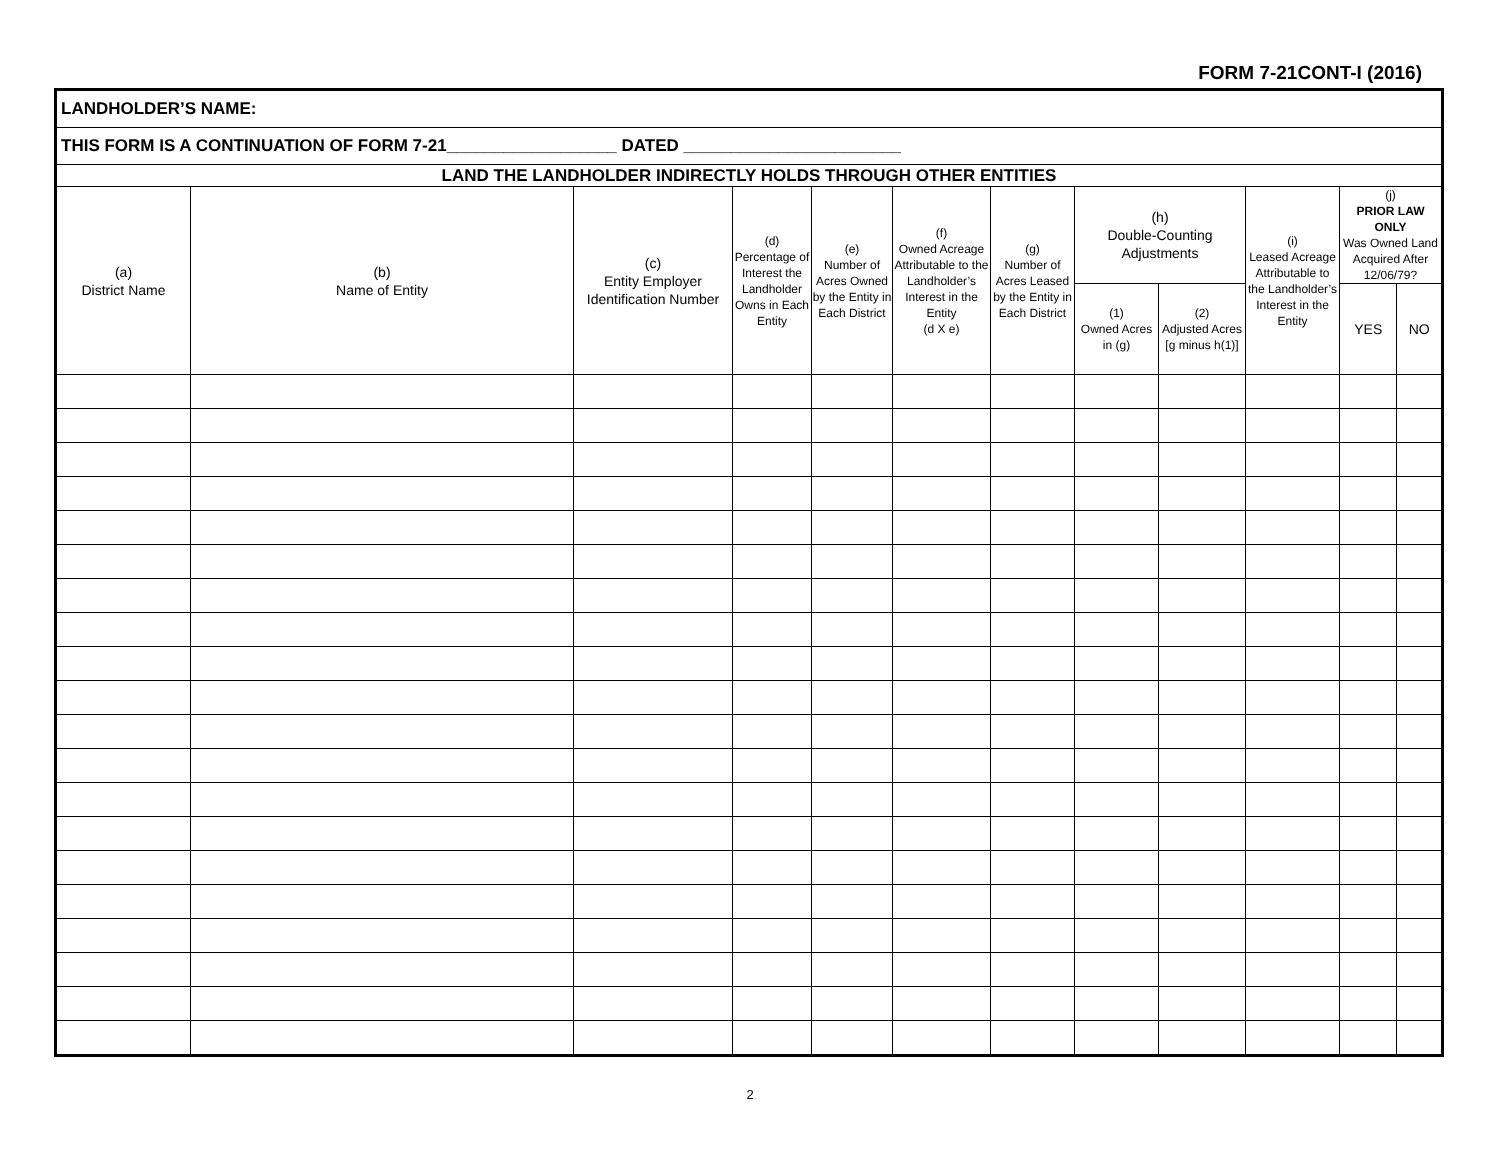FORM 7-21CONT-I (2016)
| LANDHOLDER’S NAME: | | | | | | | | | | | |
| THIS FORM IS A CONTINUATION OF FORM 7-21__________________ DATED _______________________ | | | | | | | | | | | |
| LAND THE LANDHOLDER INDIRECTLY HOLDS THROUGH OTHER ENTITIES | | | | | | | | | | | |
| (a) District Name | (b) Name of Entity | (c) Entity Employer Identification Number | (d) Percentage of Interest the Landholder Owns in Each Entity | (e) Number of Acres Owned by the Entity in Each District | (f) Owned Acreage Attributable to the Landholder’s Interest in the Entity (d X e) | (g) Number of Acres Leased by the Entity in Each District | (h) Double-Counting Adjustments | | (i) Leased Acreage Attributable to the Landholder’s Interest in the Entity | (j) PRIOR LAW ONLY Was Owned Land Acquired After 12/06/79? | |
| | | | | | | | (1) Owned Acres in (g) | (2) Adjusted Acres [g minus h(1)] | | YES | NO |
2